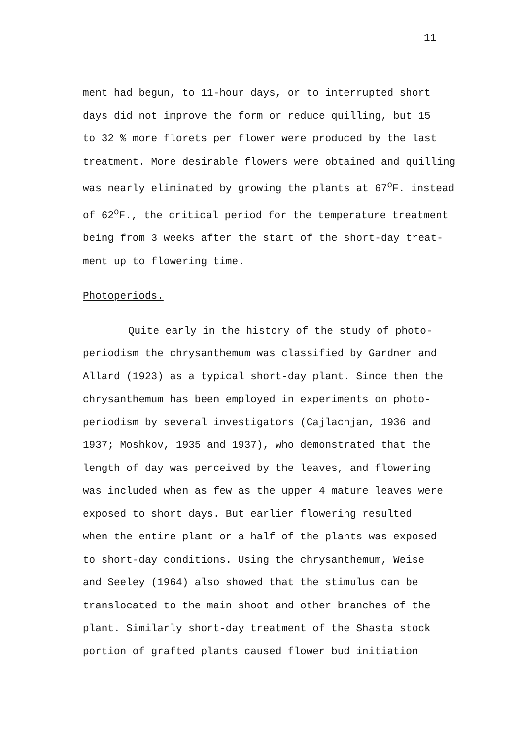11
ment had begun, to 11-hour days, or to interrupted short
days did not improve the form or reduce quilling, but 15
to 32 % more florets per flower were produced by the last
treatment. More desirable flowers were obtained and quilling
was nearly eliminated by growing the plants at 67<sup>o</sup>F. instead
of 62<sup>o</sup>F., the critical period for the temperature treatment
being from 3 weeks after the start of the short-day treat-
ment up to flowering time.
Photoperiods.
Quite early in the history of the study of photo-
periodism the chrysanthemum was classified by Gardner and
Allard (1923) as a typical short-day plant. Since then the
chrysanthemum has been employed in experiments on photo-
periodism by several investigators (Cajlachjan, 1936 and
1937; Moshkov, 1935 and 1937), who demonstrated that the
length of day was perceived by the leaves, and flowering
was included when as few as the upper 4 mature leaves were
exposed to short days. But earlier flowering resulted
when the entire plant or a half of the plants was exposed
to short-day conditions. Using the chrysanthemum, Weise
and Seeley (1964) also showed that the stimulus can be
translocated to the main shoot and other branches of the
plant. Similarly short-day treatment of the Shasta stock
portion of grafted plants caused flower bud initiation